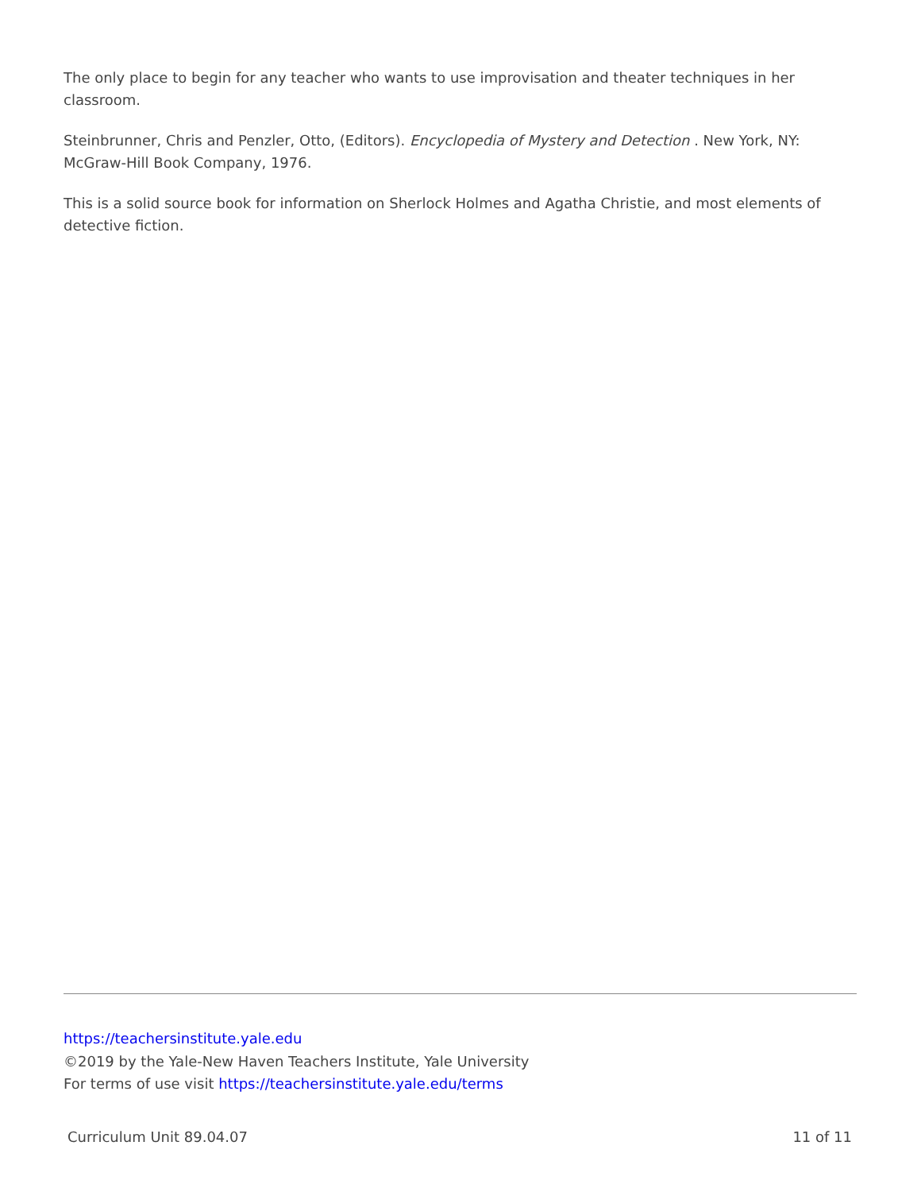The only place to begin for any teacher who wants to use improvisation and theater techniques in her classroom.
Steinbrunner, Chris and Penzler, Otto, (Editors). Encyclopedia of Mystery and Detection . New York, NY: McGraw-Hill Book Company, 1976.
This is a solid source book for information on Sherlock Holmes and Agatha Christie, and most elements of detective fiction.
https://teachersinstitute.yale.edu
©2019 by the Yale-New Haven Teachers Institute, Yale University
For terms of use visit https://teachersinstitute.yale.edu/terms
Curriculum Unit 89.04.07 11 of 11